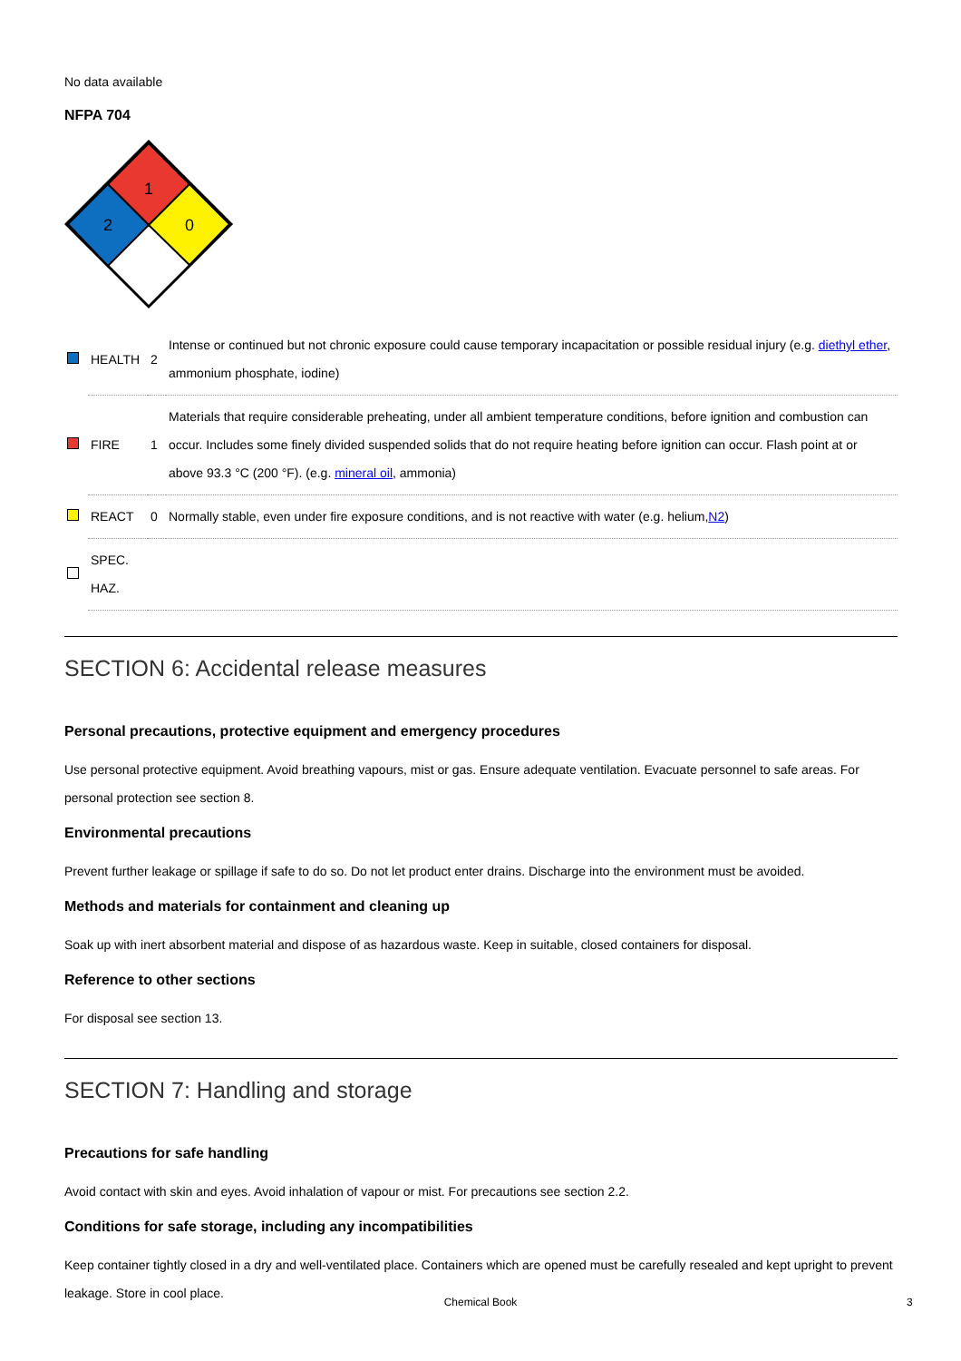No data available
NFPA 704
1
2
0
| | HEALTH | 2 | Intense or continued but not chronic exposure could cause temporary incapacitation or possible residual injury (e.g. diethyl ether , ammonium phosphate, iodine) |
| | FIRE | 1 | Materials that require considerable preheating, under all ambient temperature conditions, before ignition and combustion can occur. Includes some finely divided suspended solids that do not require heating before ignition can occur. Flash point at or above 93.3 °C (200 °F). (e.g. mineral oil , ammonia) |
| | REACT | 0 | Normally stable, even under fire exposure conditions, and is not reactive with water (e.g. helium, N2 ) |
| | SPEC. HAZ. | | |
SECTION 6: Accidental release measures
Personal precautions, protective equipment and emergency procedures
Use personal protective equipment. Avoid breathing vapours, mist or gas. Ensure adequate ventilation. Evacuate personnel to safe areas. For personal protection see section 8.
Environmental precautions
Prevent further leakage or spillage if safe to do so. Do not let product enter drains. Discharge into the environment must be avoided.
Methods and materials for containment and cleaning up
Soak up with inert absorbent material and dispose of as hazardous waste. Keep in suitable, closed containers for disposal.
Reference to other sections
For disposal see section 13.
SECTION 7: Handling and storage
Precautions for safe handling
Avoid contact with skin and eyes. Avoid inhalation of vapour or mist. For precautions see section 2.2.
Conditions for safe storage, including any incompatibilities
Keep container tightly closed in a dry and well-ventilated place. Containers which are opened must be carefully resealed and kept upright to prevent leakage. Store in cool place.
Chemical Book 3